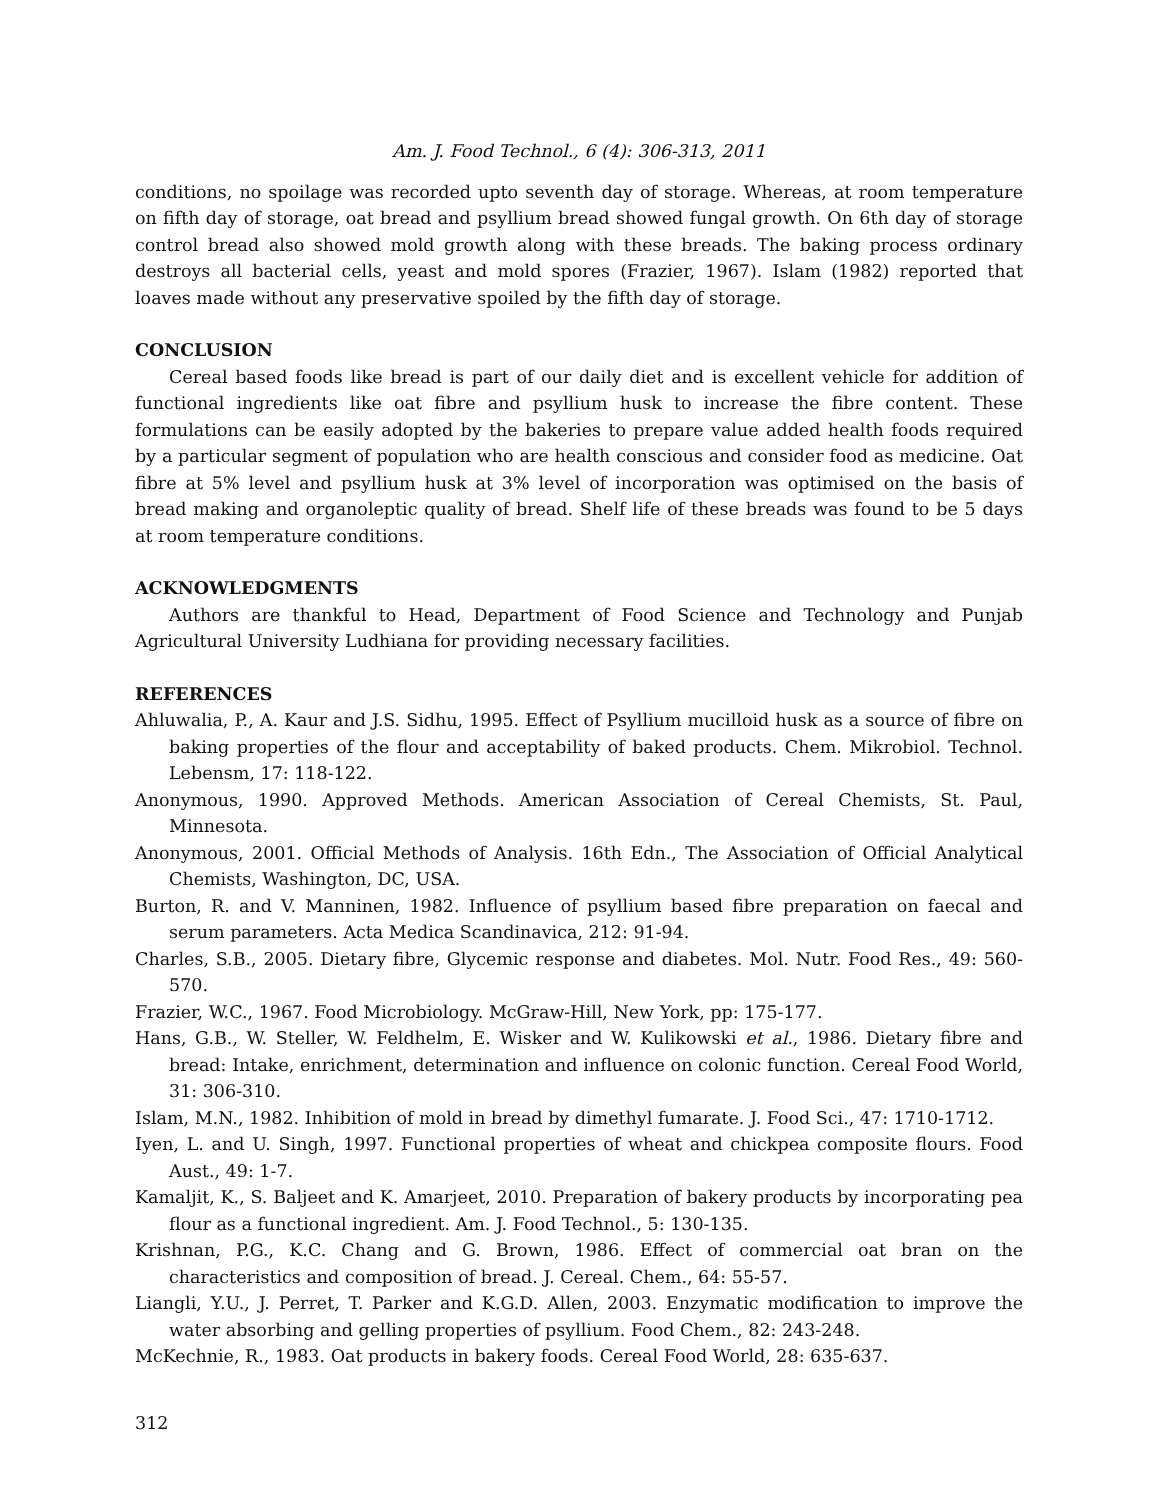Am. J. Food Technol., 6 (4): 306-313, 2011
conditions, no spoilage was recorded upto seventh day of storage. Whereas, at room temperature on fifth day of storage, oat bread and psyllium bread showed fungal growth. On 6th day of storage control bread also showed mold growth along with these breads. The baking process ordinary destroys all bacterial cells, yeast and mold spores (Frazier, 1967). Islam (1982) reported that loaves made without any preservative spoiled by the fifth day of storage.
CONCLUSION
Cereal based foods like bread is part of our daily diet and is excellent vehicle for addition of functional ingredients like oat fibre and psyllium husk to increase the fibre content. These formulations can be easily adopted by the bakeries to prepare value added health foods required by a particular segment of population who are health conscious and consider food as medicine. Oat fibre at 5% level and psyllium husk at 3% level of incorporation was optimised on the basis of bread making and organoleptic quality of bread. Shelf life of these breads was found to be 5 days at room temperature conditions.
ACKNOWLEDGMENTS
Authors are thankful to Head, Department of Food Science and Technology and Punjab Agricultural University Ludhiana for providing necessary facilities.
REFERENCES
Ahluwalia, P., A. Kaur and J.S. Sidhu, 1995. Effect of Psyllium mucilloid husk as a source of fibre on baking properties of the flour and acceptability of baked products. Chem. Mikrobiol. Technol. Lebensm, 17: 118-122.
Anonymous, 1990. Approved Methods. American Association of Cereal Chemists, St. Paul, Minnesota.
Anonymous, 2001. Official Methods of Analysis. 16th Edn., The Association of Official Analytical Chemists, Washington, DC, USA.
Burton, R. and V. Manninen, 1982. Influence of psyllium based fibre preparation on faecal and serum parameters. Acta Medica Scandinavica, 212: 91-94.
Charles, S.B., 2005. Dietary fibre, Glycemic response and diabetes. Mol. Nutr. Food Res., 49: 560-570.
Frazier, W.C., 1967. Food Microbiology. McGraw-Hill, New York, pp: 175-177.
Hans, G.B., W. Steller, W. Feldhelm, E. Wisker and W. Kulikowski et al., 1986. Dietary fibre and bread: Intake, enrichment, determination and influence on colonic function. Cereal Food World, 31: 306-310.
Islam, M.N., 1982. Inhibition of mold in bread by dimethyl fumarate. J. Food Sci., 47: 1710-1712.
Iyen, L. and U. Singh, 1997. Functional properties of wheat and chickpea composite flours. Food Aust., 49: 1-7.
Kamaljit, K., S. Baljeet and K. Amarjeet, 2010. Preparation of bakery products by incorporating pea flour as a functional ingredient. Am. J. Food Technol., 5: 130-135.
Krishnan, P.G., K.C. Chang and G. Brown, 1986. Effect of commercial oat bran on the characteristics and composition of bread. J. Cereal. Chem., 64: 55-57.
Liangli, Y.U., J. Perret, T. Parker and K.G.D. Allen, 2003. Enzymatic modification to improve the water absorbing and gelling properties of psyllium. Food Chem., 82: 243-248.
McKechnie, R., 1983. Oat products in bakery foods. Cereal Food World, 28: 635-637.
312